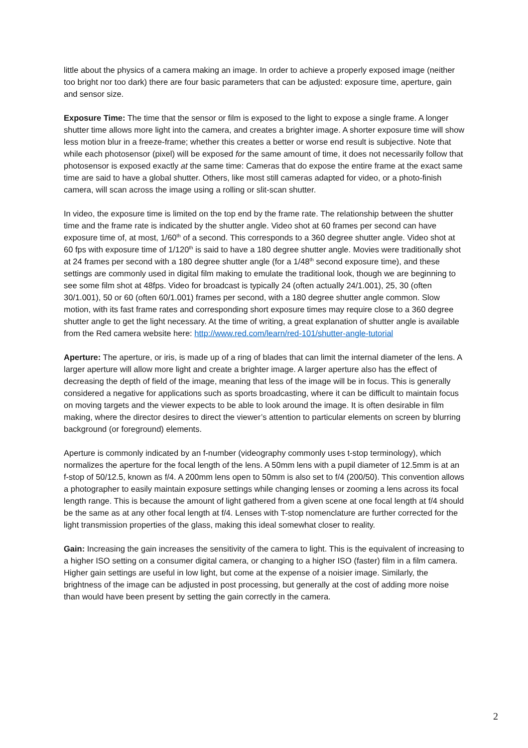little about the physics of a camera making an image. In order to achieve a properly exposed image (neither too bright nor too dark) there are four basic parameters that can be adjusted: exposure time, aperture, gain and sensor size.
Exposure Time: The time that the sensor or film is exposed to the light to expose a single frame. A longer shutter time allows more light into the camera, and creates a brighter image. A shorter exposure time will show less motion blur in a freeze-frame; whether this creates a better or worse end result is subjective. Note that while each photosensor (pixel) will be exposed for the same amount of time, it does not necessarily follow that photosensor is exposed exactly at the same time: Cameras that do expose the entire frame at the exact same time are said to have a global shutter. Others, like most still cameras adapted for video, or a photo-finish camera, will scan across the image using a rolling or slit-scan shutter.
In video, the exposure time is limited on the top end by the frame rate. The relationship between the shutter time and the frame rate is indicated by the shutter angle. Video shot at 60 frames per second can have exposure time of, at most, 1/60<sup>th</sup> of a second. This corresponds to a 360 degree shutter angle. Video shot at 60 fps with exposure time of 1/120<sup>th</sup> is said to have a 180 degree shutter angle. Movies were traditionally shot at 24 frames per second with a 180 degree shutter angle (for a 1/48<sup>th</sup> second exposure time), and these settings are commonly used in digital film making to emulate the traditional look, though we are beginning to see some film shot at 48fps. Video for broadcast is typically 24 (often actually 24/1.001), 25, 30 (often 30/1.001), 50 or 60 (often 60/1.001) frames per second, with a 180 degree shutter angle common. Slow motion, with its fast frame rates and corresponding short exposure times may require close to a 360 degree shutter angle to get the light necessary. At the time of writing, a great explanation of shutter angle is available from the Red camera website here: http://www.red.com/learn/red-101/shutter-angle-tutorial
Aperture: The aperture, or iris, is made up of a ring of blades that can limit the internal diameter of the lens. A larger aperture will allow more light and create a brighter image. A larger aperture also has the effect of decreasing the depth of field of the image, meaning that less of the image will be in focus. This is generally considered a negative for applications such as sports broadcasting, where it can be difficult to maintain focus on moving targets and the viewer expects to be able to look around the image. It is often desirable in film making, where the director desires to direct the viewer’s attention to particular elements on screen by blurring background (or foreground) elements.
Aperture is commonly indicated by an f-number (videography commonly uses t-stop terminology), which normalizes the aperture for the focal length of the lens. A 50mm lens with a pupil diameter of 12.5mm is at an f-stop of 50/12.5, known as f/4. A 200mm lens open to 50mm is also set to f/4 (200/50). This convention allows a photographer to easily maintain exposure settings while changing lenses or zooming a lens across its focal length range. This is because the amount of light gathered from a given scene at one focal length at f/4 should be the same as at any other focal length at f/4. Lenses with T-stop nomenclature are further corrected for the light transmission properties of the glass, making this ideal somewhat closer to reality.
Gain: Increasing the gain increases the sensitivity of the camera to light. This is the equivalent of increasing to a higher ISO setting on a consumer digital camera, or changing to a higher ISO (faster) film in a film camera. Higher gain settings are useful in low light, but come at the expense of a noisier image. Similarly, the brightness of the image can be adjusted in post processing, but generally at the cost of adding more noise than would have been present by setting the gain correctly in the camera.
2